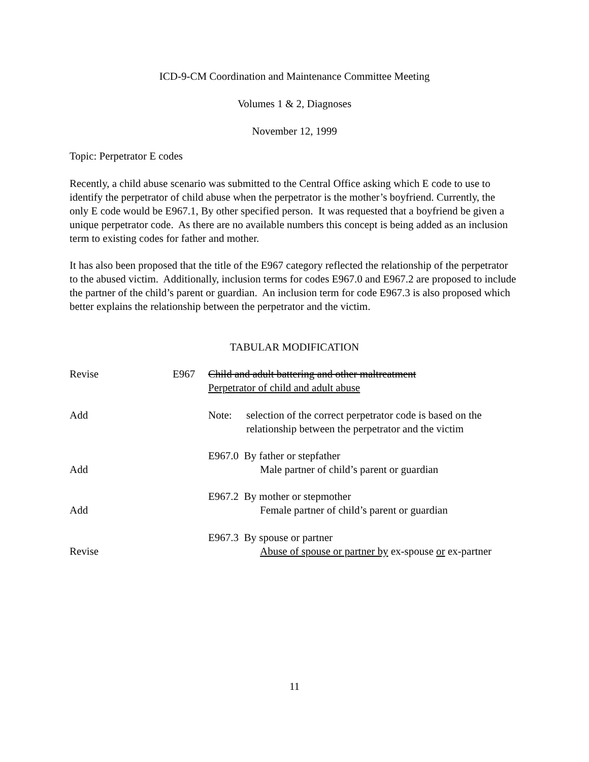ICD-9-CM Coordination and Maintenance Committee Meeting
Volumes 1 & 2, Diagnoses
November 12, 1999
Topic: Perpetrator E codes
Recently, a child abuse scenario was submitted to the Central Office asking which E code to use to identify the perpetrator of child abuse when the perpetrator is the mother’s boyfriend. Currently, the only E code would be E967.1, By other specified person. It was requested that a boyfriend be given a unique perpetrator code. As there are no available numbers this concept is being added as an inclusion term to existing codes for father and mother.
It has also been proposed that the title of the E967 category reflected the relationship of the perpetrator to the abused victim. Additionally, inclusion terms for codes E967.0 and E967.2 are proposed to include the partner of the child’s parent or guardian. An inclusion term for code E967.3 is also proposed which better explains the relationship between the perpetrator and the victim.
TABULAR MODIFICATION
Revise E967 Child and adult battering and other maltreatment
Perpetrator of child and adult abuse
Add Note: selection of the correct perpetrator code is based on the
relationship between the perpetrator and the victim
E967.0 By father or stepfather
Add Male partner of child’s parent or guardian
E967.2 By mother or stepmother
Add Female partner of child’s parent or guardian
E967.3 By spouse or partner
Revise Abuse of spouse or partner by ex-spouse or ex-partner
11